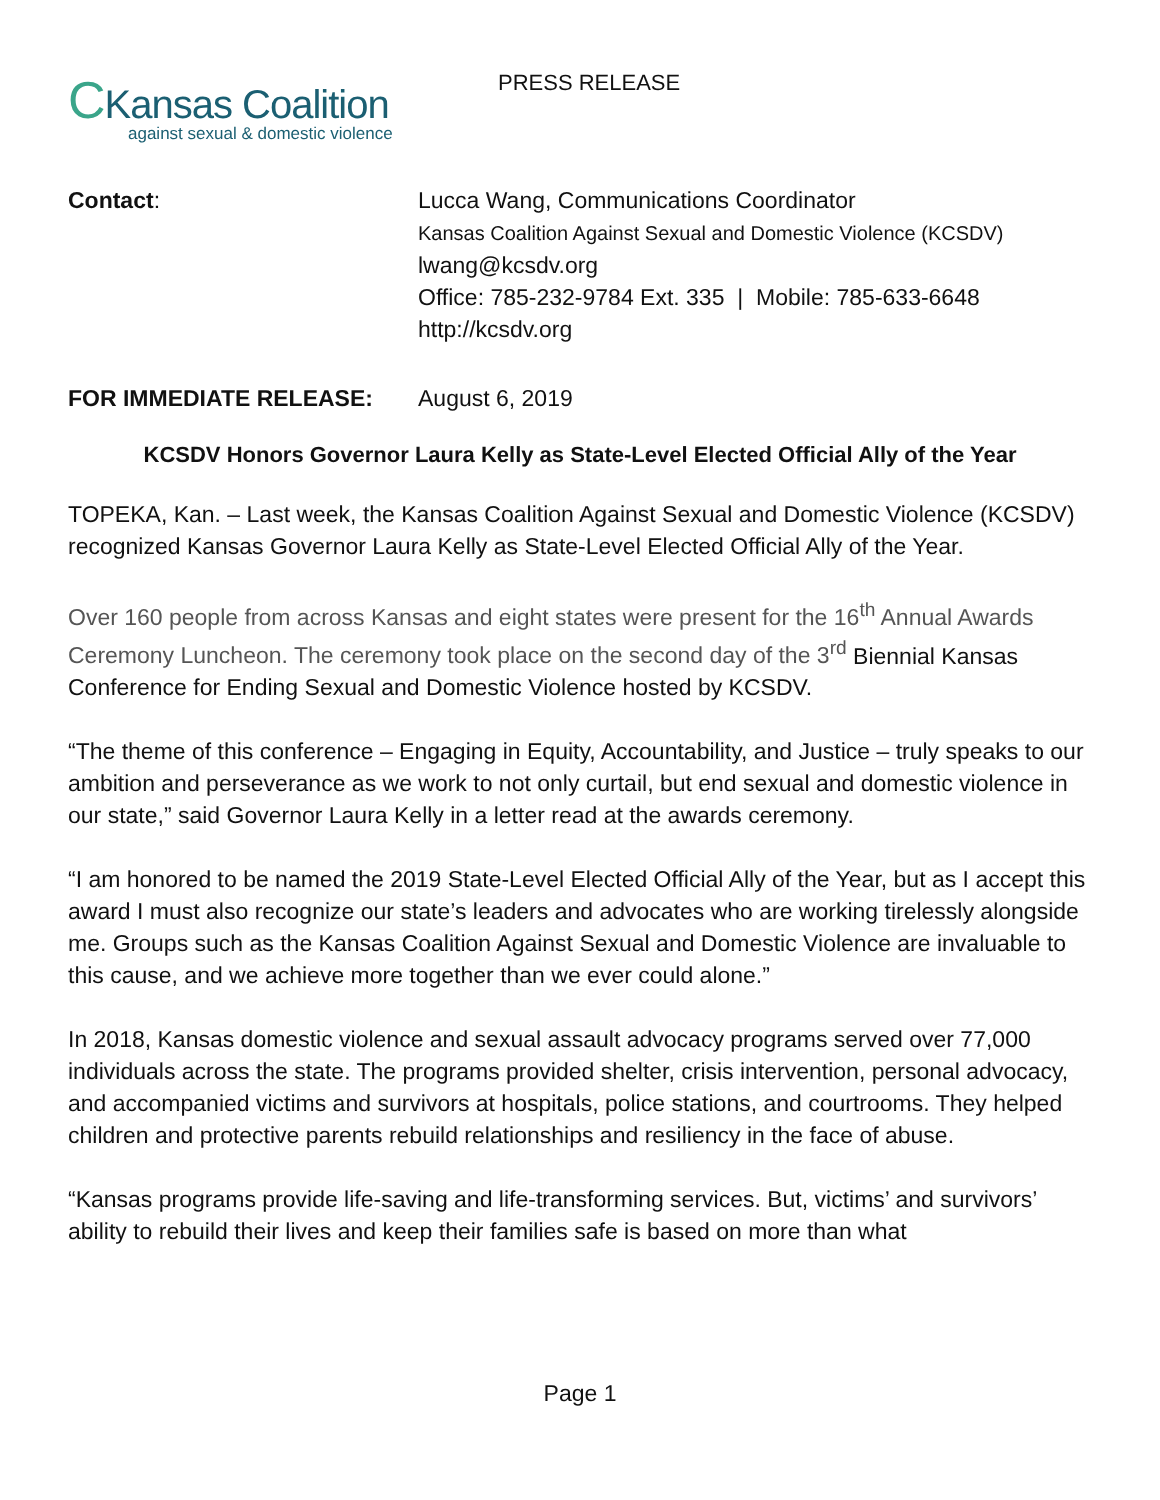CKansas Coalition
against sexual & domestic violence
PRESS RELEASE
Contact: Lucca Wang, Communications Coordinator
Kansas Coalition Against Sexual and Domestic Violence (KCSDV)
lwang@kcsdv.org
Office: 785-232-9784 Ext. 335 | Mobile: 785-633-6648
http://kcsdv.org
FOR IMMEDIATE RELEASE: August 6, 2019
KCSDV Honors Governor Laura Kelly as State-Level Elected Official Ally of the Year
TOPEKA, Kan. – Last week, the Kansas Coalition Against Sexual and Domestic Violence (KCSDV) recognized Kansas Governor Laura Kelly as State-Level Elected Official Ally of the Year.
Over 160 people from across Kansas and eight states were present for the 16<sup>th</sup> Annual Awards Ceremony Luncheon. The ceremony took place on the second day of the 3<sup>rd</sup> Biennial Kansas Conference for Ending Sexual and Domestic Violence hosted by KCSDV.
“The theme of this conference – Engaging in Equity, Accountability, and Justice – truly speaks to our ambition and perseverance as we work to not only curtail, but end sexual and domestic violence in our state,” said Governor Laura Kelly in a letter read at the awards ceremony.
“I am honored to be named the 2019 State-Level Elected Official Ally of the Year, but as I accept this award I must also recognize our state’s leaders and advocates who are working tirelessly alongside me. Groups such as the Kansas Coalition Against Sexual and Domestic Violence are invaluable to this cause, and we achieve more together than we ever could alone.”
In 2018, Kansas domestic violence and sexual assault advocacy programs served over 77,000 individuals across the state. The programs provided shelter, crisis intervention, personal advocacy, and accompanied victims and survivors at hospitals, police stations, and courtrooms. They helped children and protective parents rebuild relationships and resiliency in the face of abuse.
“Kansas programs provide life-saving and life-transforming services. But, victims’ and survivors’ ability to rebuild their lives and keep their families safe is based on more than what
Page 1